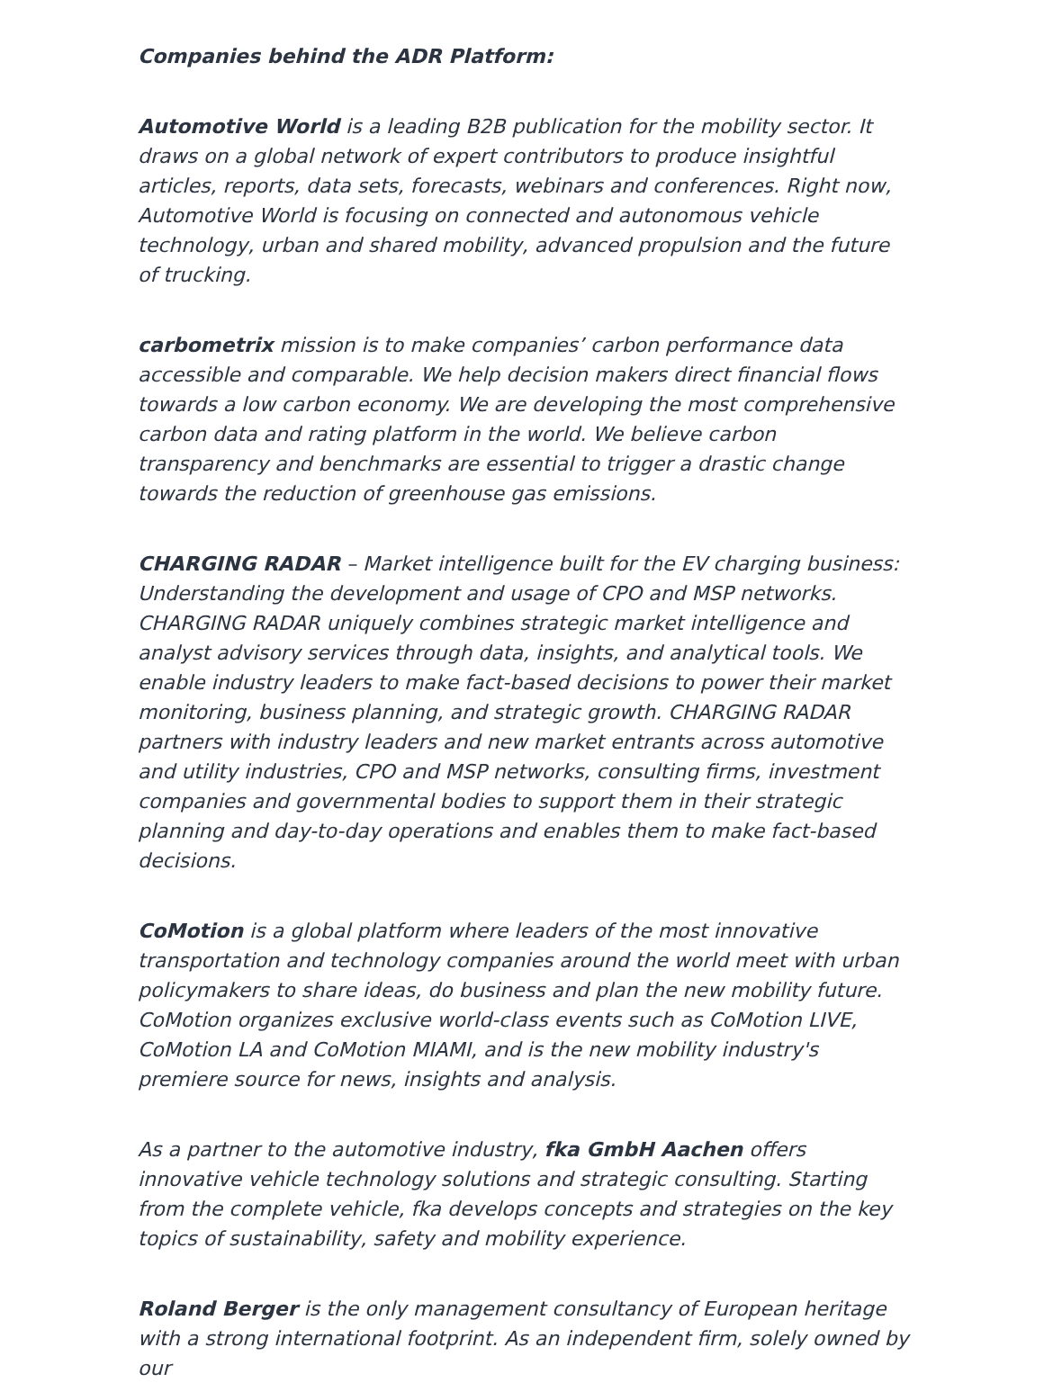Companies behind the ADR Platform:
Automotive World is a leading B2B publication for the mobility sector. It draws on a global network of expert contributors to produce insightful articles, reports, data sets, forecasts, webinars and conferences. Right now, Automotive World is focusing on connected and autonomous vehicle technology, urban and shared mobility, advanced propulsion and the future of trucking.
carbometrix mission is to make companies’ carbon performance data accessible and comparable. We help decision makers direct financial flows towards a low carbon economy. We are developing the most comprehensive carbon data and rating platform in the world. We believe carbon transparency and benchmarks are essential to trigger a drastic change towards the reduction of greenhouse gas emissions.
CHARGING RADAR – Market intelligence built for the EV charging business: Understanding the development and usage of CPO and MSP networks. CHARGING RADAR uniquely combines strategic market intelligence and analyst advisory services through data, insights, and analytical tools. We enable industry leaders to make fact-based decisions to power their market monitoring, business planning, and strategic growth. CHARGING RADAR partners with industry leaders and new market entrants across automotive and utility industries, CPO and MSP networks, consulting firms, investment companies and governmental bodies to support them in their strategic planning and day-to-day operations and enables them to make fact-based decisions.
CoMotion is a global platform where leaders of the most innovative transportation and technology companies around the world meet with urban policymakers to share ideas, do business and plan the new mobility future. CoMotion organizes exclusive world-class events such as CoMotion LIVE, CoMotion LA and CoMotion MIAMI, and is the new mobility industry's premiere source for news, insights and analysis.
As a partner to the automotive industry, fka GmbH Aachen offers innovative vehicle technology solutions and strategic consulting. Starting from the complete vehicle, fka develops concepts and strategies on the key topics of sustainability, safety and mobility experience.
Roland Berger is the only management consultancy of European heritage with a strong international footprint. As an independent firm, solely owned by our